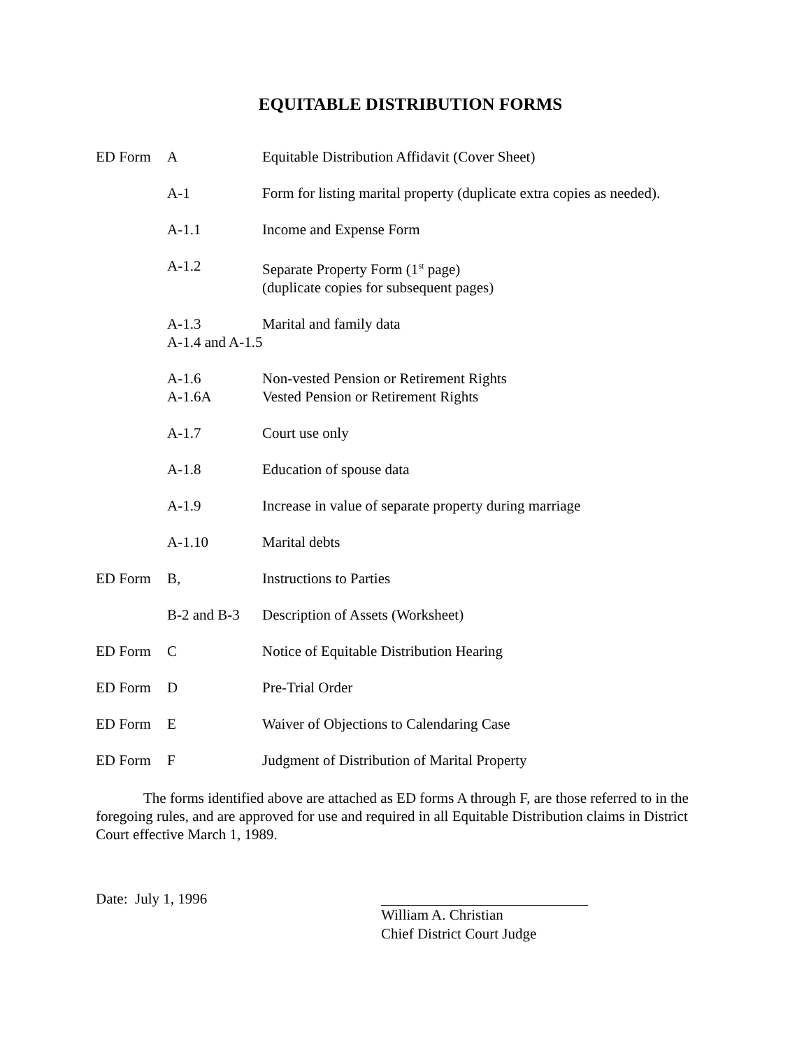EQUITABLE DISTRIBUTION FORMS
| ED Form | A | Equitable Distribution Affidavit (Cover Sheet) |
| | A-1 | Form for listing marital property (duplicate extra copies as needed). |
| | A-1.1 | Income and Expense Form |
| | A-1.2 | Separate Property Form (1<sup>st</sup> page) (duplicate copies for subsequent pages) |
| | A-1.3 | Marital and family data |
| | A-1.4 and A-1.5 | |
| | A-1.6 | Non-vested Pension or Retirement Rights |
| | A-1.6A | Vested Pension or Retirement Rights |
| | A-1.7 | Court use only |
| | A-1.8 | Education of spouse data |
| | A-1.9 | Increase in value of separate property during marriage |
| | A-1.10 | Marital debts |
| ED Form | B, | Instructions to Parties |
| | B-2 and B-3 | Description of Assets (Worksheet) |
| ED Form | C | Notice of Equitable Distribution Hearing |
| ED Form | D | Pre-Trial Order |
| ED Form | E | Waiver of Objections to Calendaring Case |
| ED Form | F | Judgment of Distribution of Marital Property |
The forms identified above are attached as ED forms A through F, are those referred to in the foregoing rules, and are approved for use and required in all Equitable Distribution claims in District Court effective March 1, 1989.
Date: July 1, 1996 William A. Christian
Chief District Court Judge